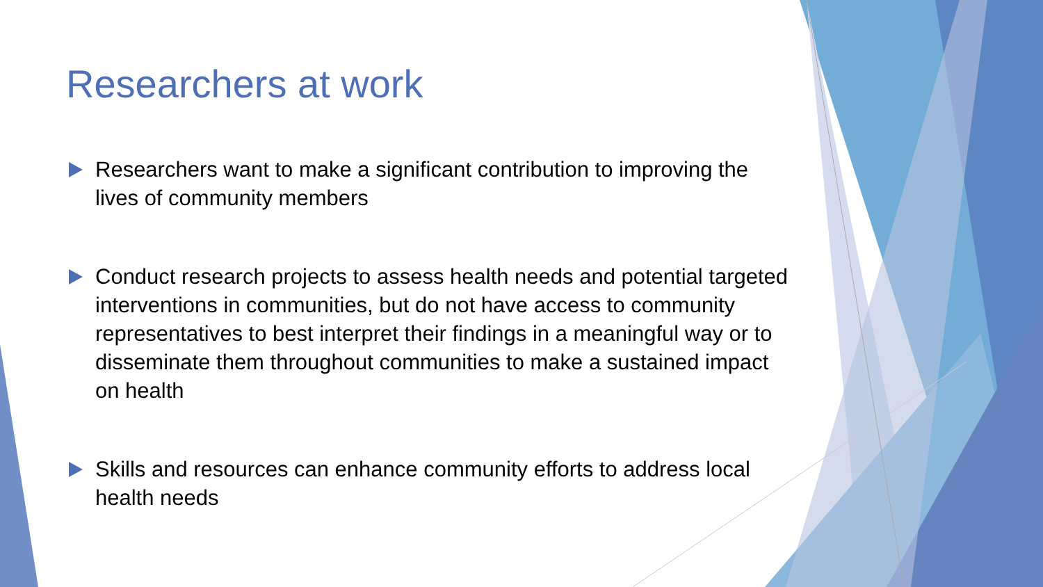Researchers at work
Researchers want to make a significant contribution to improving the lives of community members
Conduct research projects to assess health needs and potential targeted interventions in communities, but do not have access to community representatives to best interpret their findings in a meaningful way or to disseminate them throughout communities to make a sustained impact on health
Skills and resources can enhance community efforts to address local health needs